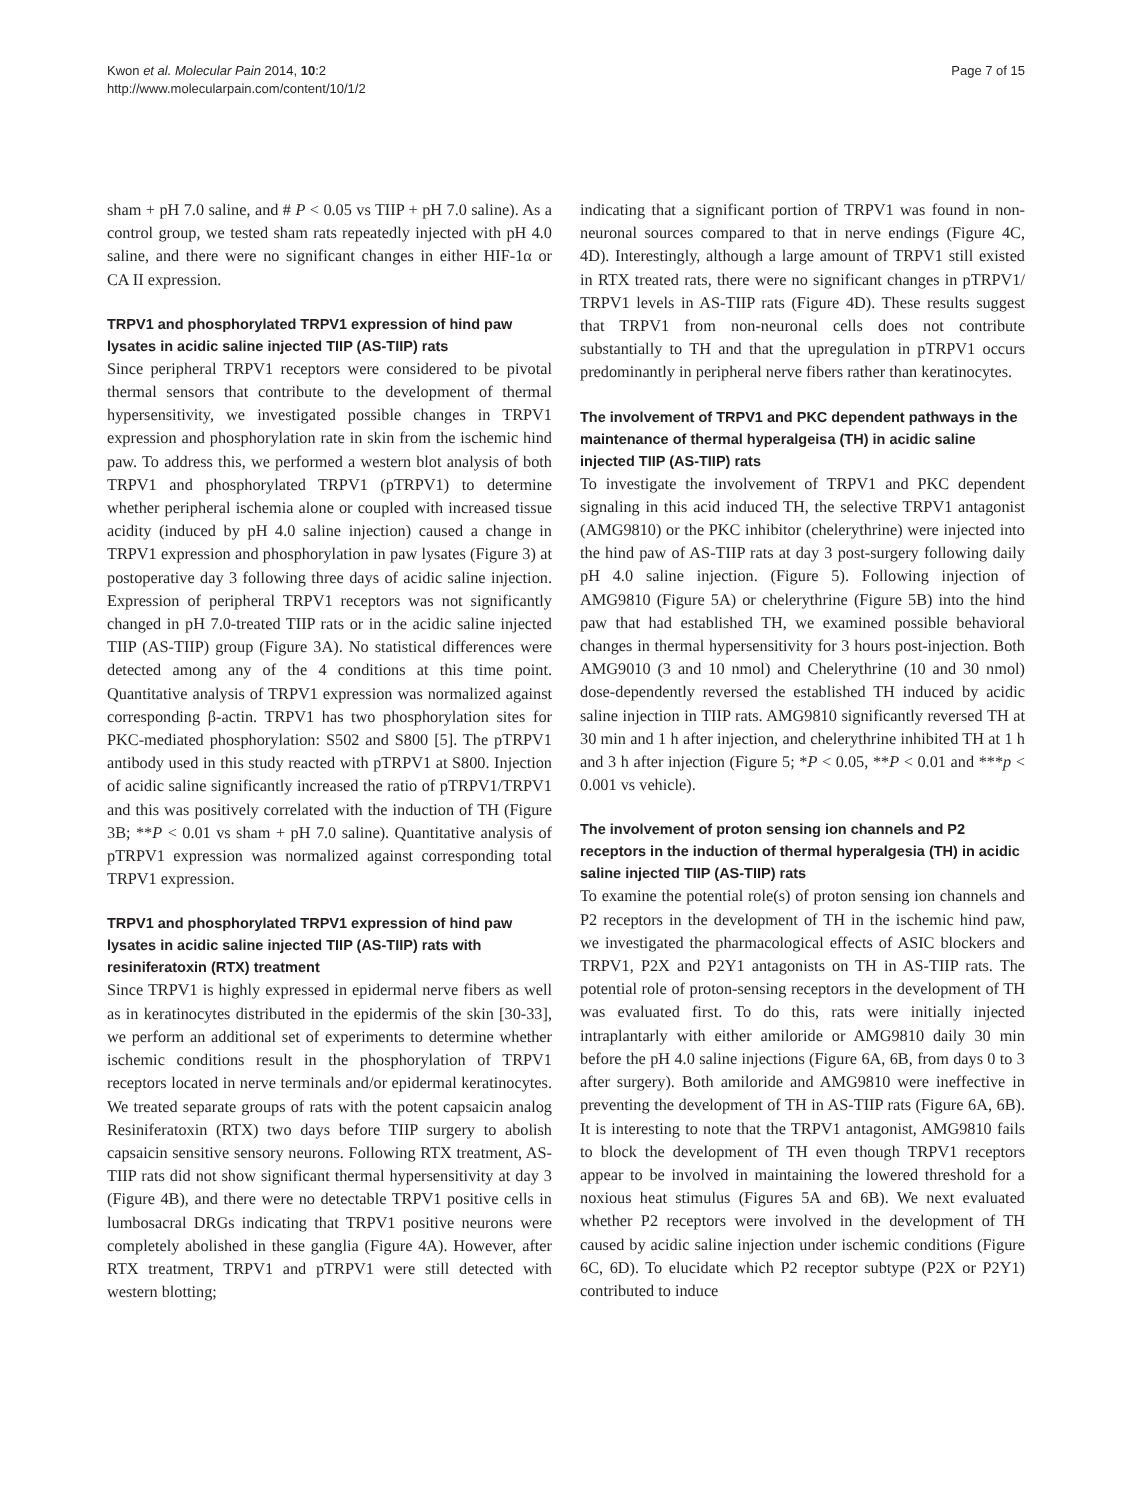Kwon et al. Molecular Pain 2014, 10:2
http://www.molecularpain.com/content/10/1/2
Page 7 of 15
sham + pH 7.0 saline, and # P < 0.05 vs TIIP + pH 7.0 saline). As a control group, we tested sham rats repeatedly injected with pH 4.0 saline, and there were no significant changes in either HIF-1α or CA II expression.
TRPV1 and phosphorylated TRPV1 expression of hind paw lysates in acidic saline injected TIIP (AS-TIIP) rats
Since peripheral TRPV1 receptors were considered to be pivotal thermal sensors that contribute to the development of thermal hypersensitivity, we investigated possible changes in TRPV1 expression and phosphorylation rate in skin from the ischemic hind paw. To address this, we performed a western blot analysis of both TRPV1 and phosphorylated TRPV1 (pTRPV1) to determine whether peripheral ischemia alone or coupled with increased tissue acidity (induced by pH 4.0 saline injection) caused a change in TRPV1 expression and phosphorylation in paw lysates (Figure 3) at postoperative day 3 following three days of acidic saline injection. Expression of peripheral TRPV1 receptors was not significantly changed in pH 7.0-treated TIIP rats or in the acidic saline injected TIIP (AS-TIIP) group (Figure 3A). No statistical differences were detected among any of the 4 conditions at this time point. Quantitative analysis of TRPV1 expression was normalized against corresponding β-actin. TRPV1 has two phosphorylation sites for PKC-mediated phosphorylation: S502 and S800 [5]. The pTRPV1 antibody used in this study reacted with pTRPV1 at S800. Injection of acidic saline significantly increased the ratio of pTRPV1/TRPV1 and this was positively correlated with the induction of TH (Figure 3B; **P < 0.01 vs sham + pH 7.0 saline). Quantitative analysis of pTRPV1 expression was normalized against corresponding total TRPV1 expression.
TRPV1 and phosphorylated TRPV1 expression of hind paw lysates in acidic saline injected TIIP (AS-TIIP) rats with resiniferatoxin (RTX) treatment
Since TRPV1 is highly expressed in epidermal nerve fibers as well as in keratinocytes distributed in the epidermis of the skin [30-33], we perform an additional set of experiments to determine whether ischemic conditions result in the phosphorylation of TRPV1 receptors located in nerve terminals and/or epidermal keratinocytes. We treated separate groups of rats with the potent capsaicin analog Resiniferatoxin (RTX) two days before TIIP surgery to abolish capsaicin sensitive sensory neurons. Following RTX treatment, AS-TIIP rats did not show significant thermal hypersensitivity at day 3 (Figure 4B), and there were no detectable TRPV1 positive cells in lumbosacral DRGs indicating that TRPV1 positive neurons were completely abolished in these ganglia (Figure 4A). However, after RTX treatment, TRPV1 and pTRPV1 were still detected with western blotting;
indicating that a significant portion of TRPV1 was found in non-neuronal sources compared to that in nerve endings (Figure 4C, 4D). Interestingly, although a large amount of TRPV1 still existed in RTX treated rats, there were no significant changes in pTRPV1/ TRPV1 levels in AS-TIIP rats (Figure 4D). These results suggest that TRPV1 from non-neuronal cells does not contribute substantially to TH and that the upregulation in pTRPV1 occurs predominantly in peripheral nerve fibers rather than keratinocytes.
The involvement of TRPV1 and PKC dependent pathways in the maintenance of thermal hyperalgeisa (TH) in acidic saline injected TIIP (AS-TIIP) rats
To investigate the involvement of TRPV1 and PKC dependent signaling in this acid induced TH, the selective TRPV1 antagonist (AMG9810) or the PKC inhibitor (chelerythrine) were injected into the hind paw of AS-TIIP rats at day 3 post-surgery following daily pH 4.0 saline injection. (Figure 5). Following injection of AMG9810 (Figure 5A) or chelerythrine (Figure 5B) into the hind paw that had established TH, we examined possible behavioral changes in thermal hypersensitivity for 3 hours post-injection. Both AMG9010 (3 and 10 nmol) and Chelerythrine (10 and 30 nmol) dose-dependently reversed the established TH induced by acidic saline injection in TIIP rats. AMG9810 significantly reversed TH at 30 min and 1 h after injection, and chelerythrine inhibited TH at 1 h and 3 h after injection (Figure 5; *P < 0.05, **P < 0.01 and ***p < 0.001 vs vehicle).
The involvement of proton sensing ion channels and P2 receptors in the induction of thermal hyperalgesia (TH) in acidic saline injected TIIP (AS-TIIP) rats
To examine the potential role(s) of proton sensing ion channels and P2 receptors in the development of TH in the ischemic hind paw, we investigated the pharmacological effects of ASIC blockers and TRPV1, P2X and P2Y1 antagonists on TH in AS-TIIP rats. The potential role of proton-sensing receptors in the development of TH was evaluated first. To do this, rats were initially injected intraplantarly with either amiloride or AMG9810 daily 30 min before the pH 4.0 saline injections (Figure 6A, 6B, from days 0 to 3 after surgery). Both amiloride and AMG9810 were ineffective in preventing the development of TH in AS-TIIP rats (Figure 6A, 6B). It is interesting to note that the TRPV1 antagonist, AMG9810 fails to block the development of TH even though TRPV1 receptors appear to be involved in maintaining the lowered threshold for a noxious heat stimulus (Figures 5A and 6B). We next evaluated whether P2 receptors were involved in the development of TH caused by acidic saline injection under ischemic conditions (Figure 6C, 6D). To elucidate which P2 receptor subtype (P2X or P2Y1) contributed to induce